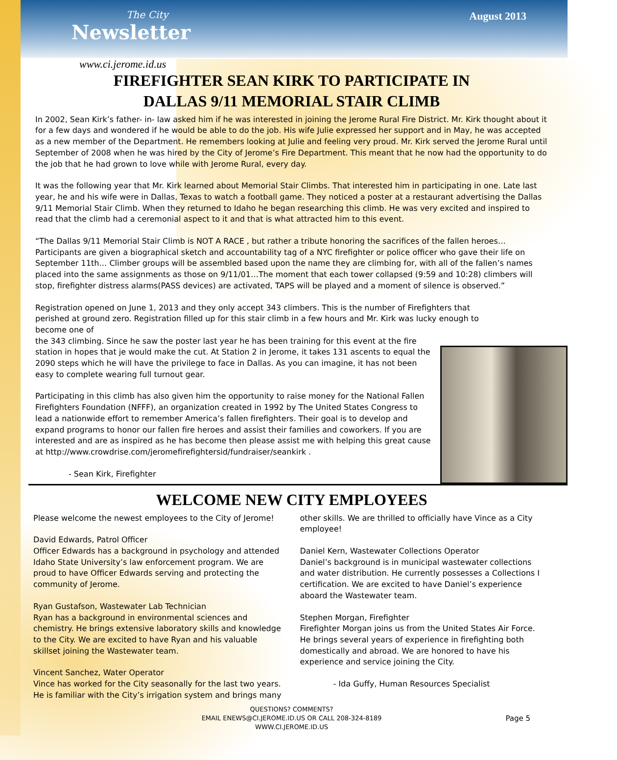The City
Newsletter
August 2013
www.ci.jerome.id.us
FIREFIGHTER SEAN KIRK TO PARTICIPATE IN
DALLAS 9/11 MEMORIAL STAIR CLIMB
In 2002, Sean Kirk’s father- in- law asked him if he was interested in joining the Jerome Rural Fire District. Mr. Kirk thought about it for a few days and wondered if he would be able to do the job. His wife Julie expressed her support and in May, he was accepted as a new member of the Department. He remembers looking at Julie and feeling very proud. Mr. Kirk served the Jerome Rural until September of 2008 when he was hired by the City of Jerome’s Fire Department. This meant that he now had the opportunity to do the job that he had grown to love while with Jerome Rural, every day.
It was the following year that Mr. Kirk learned about Memorial Stair Climbs. That interested him in participating in one. Late last year, he and his wife were in Dallas, Texas to watch a football game. They noticed a poster at a restaurant advertising the Dallas 9/11 Memorial Stair Climb. When they returned to Idaho he began researching this climb. He was very excited and inspired to read that the climb had a ceremonial aspect to it and that is what attracted him to this event.
“The Dallas 9/11 Memorial Stair Climb is NOT A RACE , but rather a tribute honoring the sacrifices of the fallen heroes… Participants are given a biographical sketch and accountability tag of a NYC firefighter or police officer who gave their life on September 11th… Climber groups will be assembled based upon the name they are climbing for, with all of the fallen’s names placed into the same assignments as those on 9/11/01…The moment that each tower collapsed (9:59 and 10:28) climbers will stop, firefighter distress alarms(PASS devices) are activated, TAPS will be played and a moment of silence is observed.”
Registration opened on June 1, 2013 and they only accept 343 climbers. This is the number of Firefighters that perished at ground zero. Registration filled up for this stair climb in a few hours and Mr. Kirk was lucky enough to become one of
the 343 climbing. Since he saw the poster last year he has been training for this event at the fire station in hopes that je would make the cut. At Station 2 in Jerome, it takes 131 ascents to equal the 2090 steps which he will have the privilege to face in Dallas. As you can imagine, it has not been easy to complete wearing full turnout gear.
Participating in this climb has also given him the opportunity to raise money for the National Fallen Firefighters Foundation (NFFF), an organization created in 1992 by The United States Congress to lead a nationwide effort to remember America’s fallen firefighters. Their goal is to develop and expand programs to honor our fallen fire heroes and assist their families and coworkers. If you are interested and are as inspired as he has become then please assist me with helping this great cause at http://www.crowdrise.com/jeromefirefightersid/fundraiser/seankirk .
- Sean Kirk, Firefighter
WELCOME NEW CITY EMPLOYEES
Please welcome the newest employees to the City of Jerome!
David Edwards, Patrol Officer
Officer Edwards has a background in psychology and attended Idaho State University’s law enforcement program. We are proud to have Officer Edwards serving and protecting the community of Jerome.
Ryan Gustafson, Wastewater Lab Technician
Ryan has a background in environmental sciences and chemistry. He brings extensive laboratory skills and knowledge to the City. We are excited to have Ryan and his valuable skillset joining the Wastewater team.
Vincent Sanchez, Water Operator
Vince has worked for the City seasonally for the last two years. He is familiar with the City’s irrigation system and brings many other skills. We are thrilled to officially have Vince as a City employee!
Daniel Kern, Wastewater Collections Operator
Daniel’s background is in municipal wastewater collections and water distribution. He currently possesses a Collections I certification. We are excited to have Daniel’s experience aboard the Wastewater team.
Stephen Morgan, Firefighter
Firefighter Morgan joins us from the United States Air Force. He brings several years of experience in firefighting both domestically and abroad. We are honored to have his experience and service joining the City.
- Ida Guffy, Human Resources Specialist
QUESTIONS? COMMENTS?
EMAIL ENEWS@CI.JEROME.ID.US OR CALL 208-324-8189
WWW.CI.JEROME.ID.US
Page 5